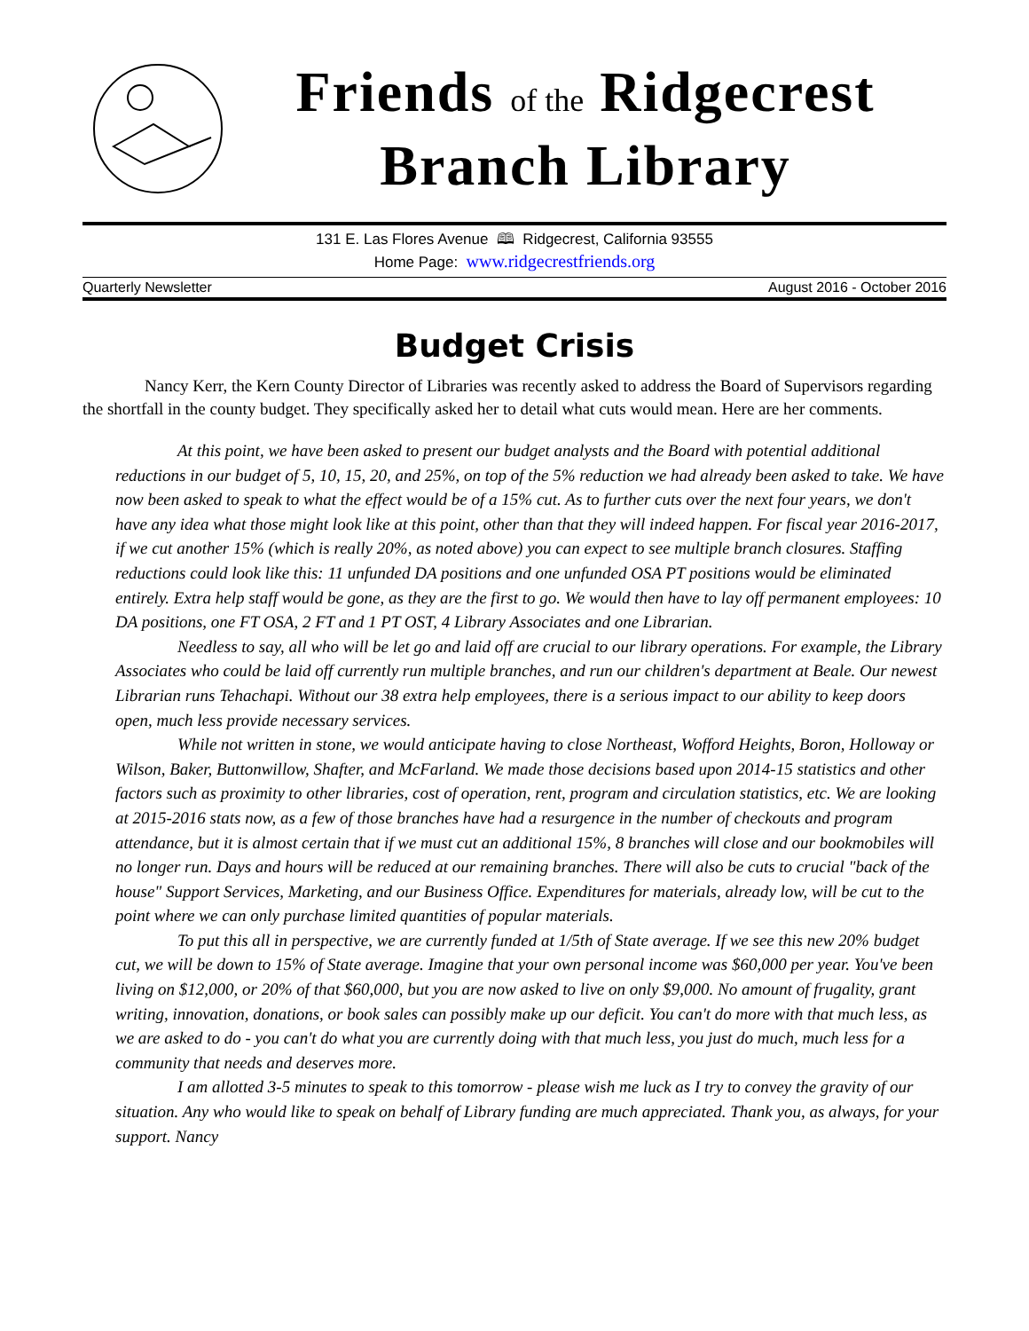Friends of the Ridgecrest
Branch Library
131 E. Las Flores Avenue 🕮 Ridgecrest, California 93555
Home Page: www.ridgecrestfriends.org
Quarterly Newsletter August 2016 - October 2016
Budget Crisis
Nancy Kerr, the Kern County Director of Libraries was recently asked to address the Board of Supervisors regarding the shortfall in the county budget. They specifically asked her to detail what cuts would mean. Here are her comments.
At this point, we have been asked to present our budget analysts and the Board with potential additional reductions in our budget of 5, 10, 15, 20, and 25%, on top of the 5% reduction we had already been asked to take. We have now been asked to speak to what the effect would be of a 15% cut. As to further cuts over the next four years, we don't have any idea what those might look like at this point, other than that they will indeed happen. For fiscal year 2016-2017, if we cut another 15% (which is really 20%, as noted above) you can expect to see multiple branch closures. Staffing reductions could look like this: 11 unfunded DA positions and one unfunded OSA PT positions would be eliminated entirely. Extra help staff would be gone, as they are the first to go. We would then have to lay off permanent employees: 10 DA positions, one FT OSA, 2 FT and 1 PT OST, 4 Library Associates and one Librarian.
Needless to say, all who will be let go and laid off are crucial to our library operations. For example, the Library Associates who could be laid off currently run multiple branches, and run our children's department at Beale. Our newest Librarian runs Tehachapi. Without our 38 extra help employees, there is a serious impact to our ability to keep doors open, much less provide necessary services.
While not written in stone, we would anticipate having to close Northeast, Wofford Heights, Boron, Holloway or Wilson, Baker, Buttonwillow, Shafter, and McFarland. We made those decisions based upon 2014-15 statistics and other factors such as proximity to other libraries, cost of operation, rent, program and circulation statistics, etc. We are looking at 2015-2016 stats now, as a few of those branches have had a resurgence in the number of checkouts and program attendance, but it is almost certain that if we must cut an additional 15%, 8 branches will close and our bookmobiles will no longer run. Days and hours will be reduced at our remaining branches. There will also be cuts to crucial "back of the house" Support Services, Marketing, and our Business Office. Expenditures for materials, already low, will be cut to the point where we can only purchase limited quantities of popular materials.
To put this all in perspective, we are currently funded at 1/5th of State average. If we see this new 20% budget cut, we will be down to 15% of State average. Imagine that your own personal income was $60,000 per year. You've been living on $12,000, or 20% of that $60,000, but you are now asked to live on only $9,000. No amount of frugality, grant writing, innovation, donations, or book sales can possibly make up our deficit. You can't do more with that much less, as we are asked to do - you can't do what you are currently doing with that much less, you just do much, much less for a community that needs and deserves more.
I am allotted 3-5 minutes to speak to this tomorrow - please wish me luck as I try to convey the gravity of our situation. Any who would like to speak on behalf of Library funding are much appreciated. Thank you, as always, for your support. Nancy